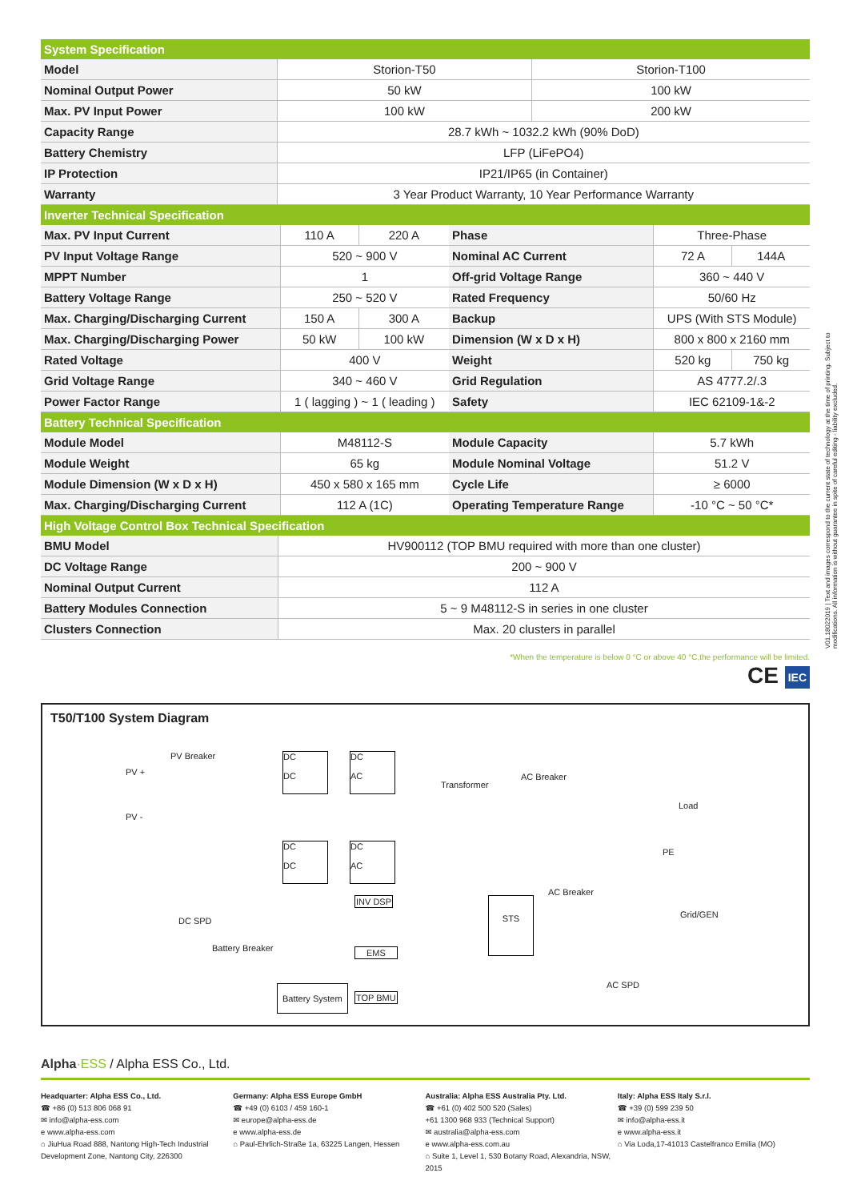| System Specification | | |
| Model | Storion-T50 | Storion-T100 |
| Nominal Output Power | 50 kW | 100 kW |
| Max. PV Input Power | 100 kW | 200 kW |
| Capacity Range | 28.7 kWh ~ 1032.2 kWh (90% DoD) | |
| Battery Chemistry | LFP (LiFePO4) | |
| IP Protection | IP21/IP65 (in Container) | |
| Warranty | 3 Year Product Warranty, 10 Year Performance Warranty | |
| Inverter Technical Specification | | | | | |
| Max. PV Input Current | 110 A | 220 A | Phase | Three-Phase | |
| PV Input Voltage Range | 520 ~ 900 V | | Nominal AC Current | 72 A | 144A |
| MPPT Number | 1 | | Off-grid Voltage Range | 360 ~ 440 V | |
| Battery Voltage Range | 250 ~ 520 V | | Rated Frequency | 50/60 Hz | |
| Max. Charging/Discharging Current | 150 A | 300 A | Backup | UPS (With STS Module) | |
| Max. Charging/Discharging Power | 50 kW | 100 kW | Dimension (W x D x H) | 800 x 800 x 2160 mm | |
| Rated Voltage | 400 V | | Weight | 520 kg | 750 kg |
| Grid Voltage Range | 340 ~ 460 V | | Grid Regulation | AS 4777.2/.3 | |
| Power Factor Range | 1 ( lagging ) ~ 1 ( leading ) | | Safety | IEC 62109-1&-2 | |
| Battery Technical Specification | | | | | |
| Module Model | M48112-S | | Module Capacity | 5.7 kWh | |
| Module Weight | 65 kg | | Module Nominal Voltage | 51.2 V | |
| Module Dimension (W x D x H) | 450 x 580 x 165 mm | | Cycle Life | ≥ 6000 | |
| Max. Charging/Discharging Current | 112 A (1C) | | Operating Temperature Range | -10 °C ~ 50 °C* | |
| High Voltage Control Box Technical Specification | |
| BMU Model | HV900112 (TOP BMU required with more than one cluster) |
| DC Voltage Range | 200 ~ 900 V |
| Nominal Output Current | 112 A |
| Battery Modules Connection | 5 ~ 9 M48112-S in series in one cluster |
| Clusters Connection | Max. 20 clusters in parallel |
*When the temperature is below 0 °C or above 40 °C,the performance will be limited.
CE IEC
T50/T100 System Diagram
PV Breaker
PV +
PV -
DC
DC
DC
AC
DC
DC
DC
AC
Transformer
AC Breaker
Load
PE
DC SPD
INV DSP STS
AC Breaker
Grid/GEN
Battery Breaker EMS
AC SPD Battery System
TOP BMU
V01.18022019 | Text and images correspond to the current state of technology at the time of printing. Subject to modifications. All information is without guarantee in spite of careful editing - liability excluded.
Alpha·ESS / Alpha ESS Co., Ltd.
Headquarter: Alpha ESS Co., Ltd.
☎ +86 (0) 513 806 068 91
✉ info@alpha-ess.com
e www.alpha-ess.com
⌂ JiuHua Road 888, Nantong High-Tech Industrial Development Zone, Nantong City, 226300
Germany: Alpha ESS Europe GmbH
☎ +49 (0) 6103 / 459 160-1
✉ europe@alpha-ess.de
e www.alpha-ess.de
⌂ Paul-Ehrlich-Straße 1a, 63225 Langen, Hessen
Australia: Alpha ESS Australia Pty. Ltd.
☎ +61 (0) 402 500 520 (Sales)
+61 1300 968 933 (Technical Support)
✉ australia@alpha-ess.com
e www.alpha-ess.com.au
⌂ Suite 1, Level 1, 530 Botany Road, Alexandria, NSW, 2015
Italy: Alpha ESS Italy S.r.l.
☎ +39 (0) 599 239 50
✉ info@alpha-ess.it
e www.alpha-ess.it
⌂ Via Loda,17-41013 Castelfranco Emilia (MO)